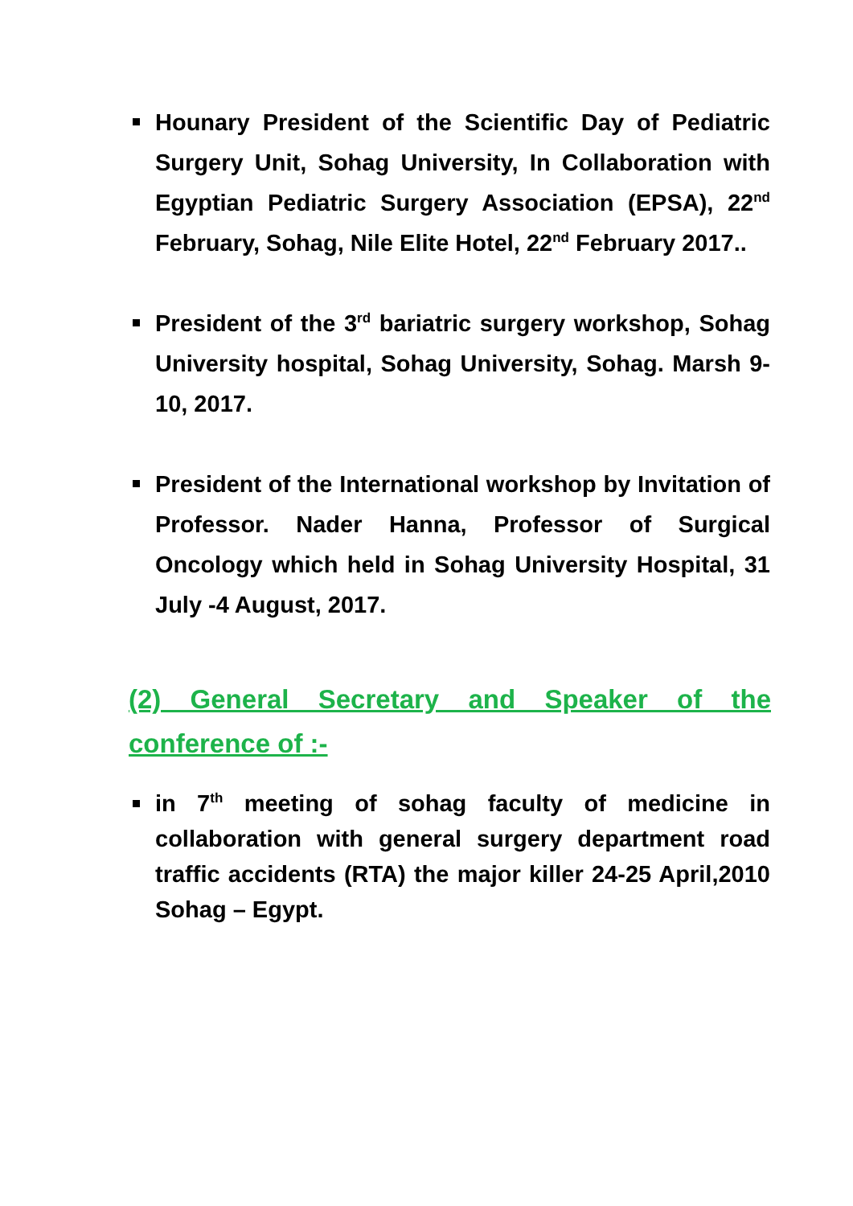Hounary President of the Scientific Day of Pediatric Surgery Unit, Sohag University, In Collaboration with Egyptian Pediatric Surgery Association (EPSA), 22<sup>nd</sup> February, Sohag, Nile Elite Hotel, 22<sup>nd</sup> February 2017..
President of the 3<sup>rd</sup> bariatric surgery workshop, Sohag University hospital, Sohag University, Sohag. Marsh 9-10, 2017.
President of the International workshop by Invitation of Professor. Nader Hanna, Professor of Surgical Oncology which held in Sohag University Hospital, 31 July -4 August, 2017.
(2) General Secretary and Speaker of the conference of :-
in 7<sup>th</sup> meeting of sohag faculty of medicine in collaboration with general surgery department road traffic accidents (RTA) the major killer 24-25 April,2010 Sohag – Egypt.